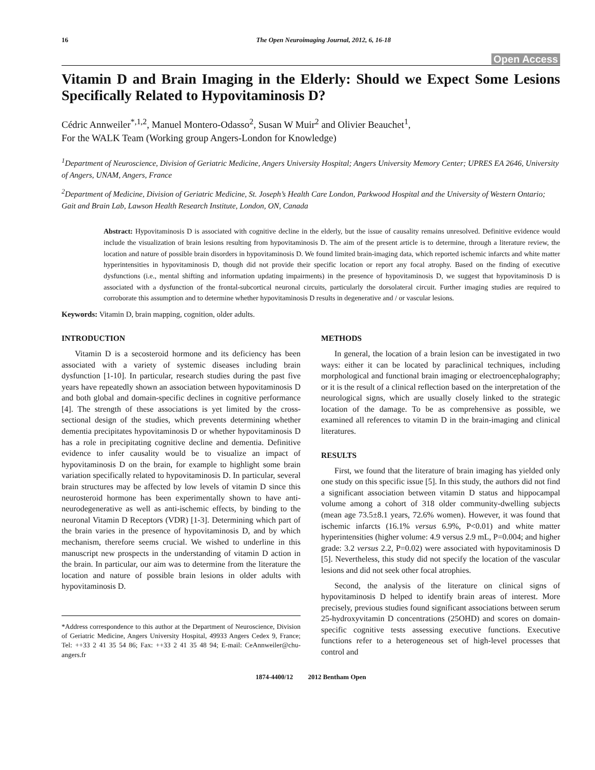16 The Open Neuroimaging Journal, 2012, 6, 16-18
Open Access
Vitamin D and Brain Imaging in the Elderly: Should we Expect Some Lesions Specifically Related to Hypovitaminosis D?
Cédric Annweiler<sup>*,1,2</sup>, Manuel Montero-Odasso<sup>2</sup>, Susan W Muir<sup>2</sup> and Olivier Beauchet<sup>1</sup>,
For the WALK Team (Working group Angers-London for Knowledge)
<sup>1</sup> Department of Neuroscience, Division of Geriatric Medicine, Angers University Hospital; Angers University Memory Center; UPRES EA 2646, University of Angers, UNAM, Angers, France
<sup>2</sup> Department of Medicine, Division of Geriatric Medicine, St. Joseph’s Health Care London, Parkwood Hospital and the University of Western Ontario; Gait and Brain Lab, Lawson Health Research Institute, London, ON, Canada
Abstract: Hypovitaminosis D is associated with cognitive decline in the elderly, but the issue of causality remains unresolved. Definitive evidence would include the visualization of brain lesions resulting from hypovitaminosis D. The aim of the present article is to determine, through a literature review, the location and nature of possible brain disorders in hypovitaminosis D. We found limited brain-imaging data, which reported ischemic infarcts and white matter hyperintensities in hypovitaminosis D, though did not provide their specific location or report any focal atrophy. Based on the finding of executive dysfunctions (i.e., mental shifting and information updating impairments) in the presence of hypovitaminosis D, we suggest that hypovitaminosis D is associated with a dysfunction of the frontal-subcortical neuronal circuits, particularly the dorsolateral circuit. Further imaging studies are required to corroborate this assumption and to determine whether hypovitaminosis D results in degenerative and / or vascular lesions.
Keywords: Vitamin D, brain mapping, cognition, older adults.
INTRODUCTION
Vitamin D is a secosteroid hormone and its deficiency has been associated with a variety of systemic diseases including brain dysfunction [1-10]. In particular, research studies during the past five years have repeatedly shown an association between hypovitaminosis D and both global and domain-specific declines in cognitive performance [4]. The strength of these associations is yet limited by the cross-sectional design of the studies, which prevents determining whether dementia precipitates hypovitaminosis D or whether hypovitaminosis D has a role in precipitating cognitive decline and dementia. Definitive evidence to infer causality would be to visualize an impact of hypovitaminosis D on the brain, for example to highlight some brain variation specifically related to hypovitaminosis D. In particular, several brain structures may be affected by low levels of vitamin D since this neurosteroid hormone has been experimentally shown to have anti-neurodegenerative as well as anti-ischemic effects, by binding to the neuronal Vitamin D Receptors (VDR) [1-3]. Determining which part of the brain varies in the presence of hypovitaminosis D, and by which mechanism, therefore seems crucial. We wished to underline in this manuscript new prospects in the understanding of vitamin D action in the brain. In particular, our aim was to determine from the literature the location and nature of possible brain lesions in older adults with hypovitaminosis D.
*Address correspondence to this author at the Department of Neuroscience, Division of Geriatric Medicine, Angers University Hospital, 49933 Angers Cedex 9, France; Tel: ++33 2 41 35 54 86; Fax: ++33 2 41 35 48 94; E-mail: CeAnnweiler@chu-angers.fr
METHODS
In general, the location of a brain lesion can be investigated in two ways: either it can be located by paraclinical techniques, including morphological and functional brain imaging or electroencephalography; or it is the result of a clinical reflection based on the interpretation of the neurological signs, which are usually closely linked to the strategic location of the damage. To be as comprehensive as possible, we examined all references to vitamin D in the brain-imaging and clinical literatures.
RESULTS
First, we found that the literature of brain imaging has yielded only one study on this specific issue [5]. In this study, the authors did not find a significant association between vitamin D status and hippocampal volume among a cohort of 318 older community-dwelling subjects (mean age 73.5±8.1 years, 72.6% women). However, it was found that ischemic infarcts (16.1% versus 6.9%, P<0.01) and white matter hyperintensities (higher volume: 4.9 versus 2.9 mL, P=0.004; and higher grade: 3.2 versus 2.2, P=0.02) were associated with hypovitaminosis D [5]. Nevertheless, this study did not specify the location of the vascular lesions and did not seek other focal atrophies.
Second, the analysis of the literature on clinical signs of hypovitaminosis D helped to identify brain areas of interest. More precisely, previous studies found significant associations between serum 25-hydroxyvitamin D concentrations (25OHD) and scores on domain-specific cognitive tests assessing executive functions. Executive functions refer to a heterogeneous set of high-level processes that control and
1874-4400/12 2012 Bentham Open